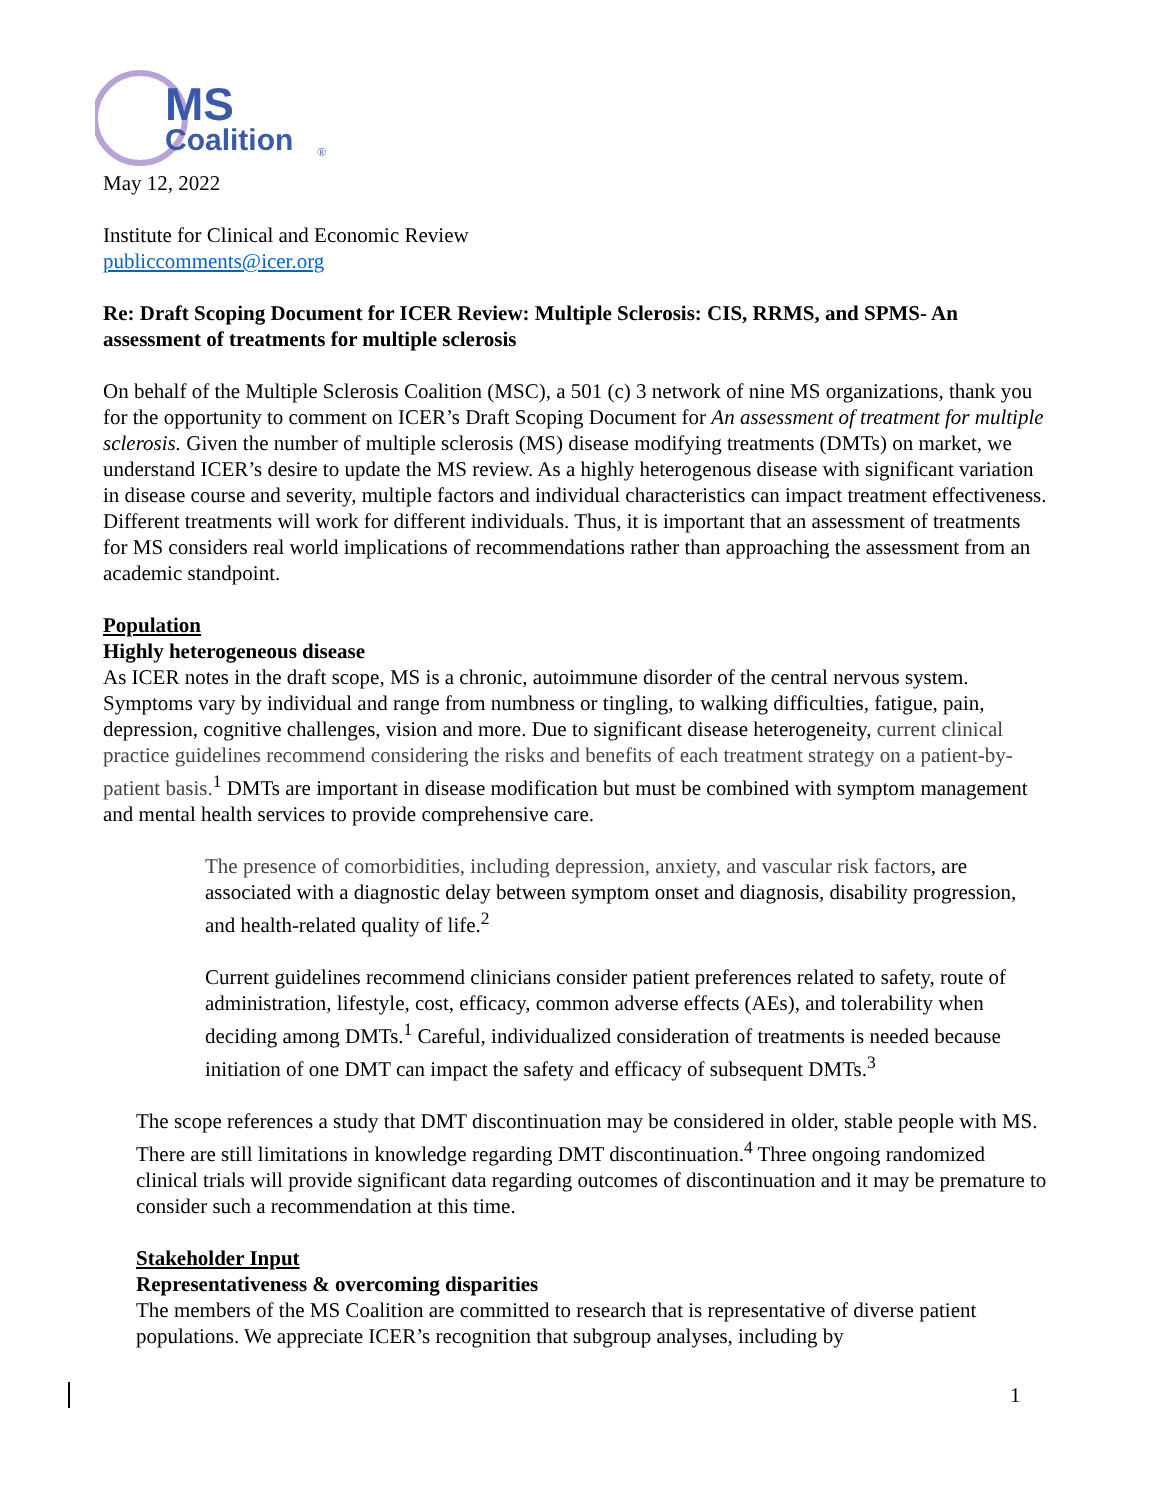MS
Coalition
®
May 12, 2022
Institute for Clinical and Economic Review
publiccomments@icer.org
Re: Draft Scoping Document for ICER Review: Multiple Sclerosis: CIS, RRMS, and SPMS- An assessment of treatments for multiple sclerosis
On behalf of the Multiple Sclerosis Coalition (MSC), a 501 (c) 3 network of nine MS organizations, thank you for the opportunity to comment on ICER’s Draft Scoping Document for An assessment of treatment for multiple sclerosis. Given the number of multiple sclerosis (MS) disease modifying treatments (DMTs) on market, we understand ICER’s desire to update the MS review. As a highly heterogenous disease with significant variation in disease course and severity, multiple factors and individual characteristics can impact treatment effectiveness. Different treatments will work for different individuals. Thus, it is important that an assessment of treatments for MS considers real world implications of recommendations rather than approaching the assessment from an academic standpoint.
Population
Highly heterogeneous disease
As ICER notes in the draft scope, MS is a chronic, autoimmune disorder of the central nervous system. Symptoms vary by individual and range from numbness or tingling, to walking difficulties, fatigue, pain, depression, cognitive challenges, vision and more. Due to significant disease heterogeneity, current clinical practice guidelines recommend considering the risks and benefits of each treatment strategy on a patient-by-patient basis.<sup>1</sup> DMTs are important in disease modification but must be combined with symptom management and mental health services to provide comprehensive care.
The presence of comorbidities, including depression, anxiety, and vascular risk factors, are associated with a diagnostic delay between symptom onset and diagnosis, disability progression, and health-related quality of life.<sup>2</sup>
Current guidelines recommend clinicians consider patient preferences related to safety, route of administration, lifestyle, cost, efficacy, common adverse effects (AEs), and tolerability when deciding among DMTs.<sup>1</sup> Careful, individualized consideration of treatments is needed because initiation of one DMT can impact the safety and efficacy of subsequent DMTs.<sup>3</sup>
The scope references a study that DMT discontinuation may be considered in older, stable people with MS. There are still limitations in knowledge regarding DMT discontinuation.<sup>4</sup> Three ongoing randomized clinical trials will provide significant data regarding outcomes of discontinuation and it may be premature to consider such a recommendation at this time.
Stakeholder Input
Representativeness & overcoming disparities
The members of the MS Coalition are committed to research that is representative of diverse patient populations. We appreciate ICER’s recognition that subgroup analyses, including by
1